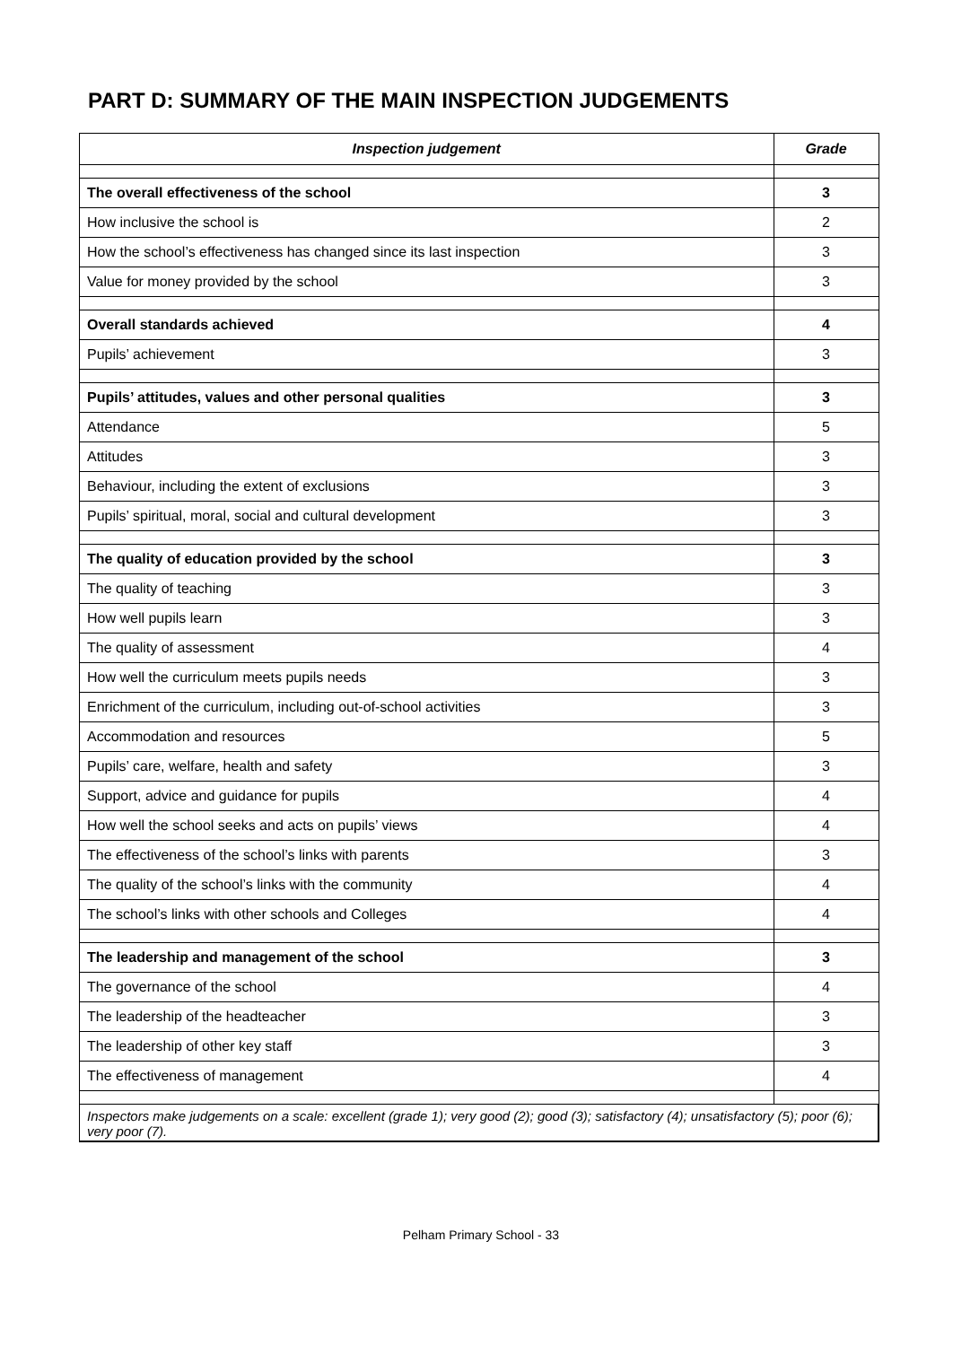PART D: SUMMARY OF THE MAIN INSPECTION JUDGEMENTS
| Inspection judgement | Grade |
| --- | --- |
| The overall effectiveness of the school | 3 |
| How inclusive the school is | 2 |
| How the school’s effectiveness has changed since its last inspection | 3 |
| Value for money provided by the school | 3 |
| Overall standards achieved | 4 |
| Pupils’ achievement | 3 |
| Pupils’ attitudes, values and other personal qualities | 3 |
| Attendance | 5 |
| Attitudes | 3 |
| Behaviour, including the extent of exclusions | 3 |
| Pupils’ spiritual, moral, social and cultural development | 3 |
| The quality of education provided by the school | 3 |
| The quality of teaching | 3 |
| How well pupils learn | 3 |
| The quality of assessment | 4 |
| How well the curriculum meets pupils needs | 3 |
| Enrichment of the curriculum, including out-of-school activities | 3 |
| Accommodation and resources | 5 |
| Pupils’ care, welfare, health and safety | 3 |
| Support, advice and guidance for pupils | 4 |
| How well the school seeks and acts on pupils’ views | 4 |
| The effectiveness of the school’s links with parents | 3 |
| The quality of the school’s links with the community | 4 |
| The school’s links with other schools and Colleges | 4 |
| The leadership and management of the school | 3 |
| The governance of the school | 4 |
| The leadership of the headteacher | 3 |
| The leadership of other key staff | 3 |
| The effectiveness of management | 4 |
| Inspectors make judgements on a scale: excellent (grade 1); very good (2); good (3); satisfactory (4); unsatisfactory (5); poor (6); very poor (7). | |
Pelham Primary School - 33